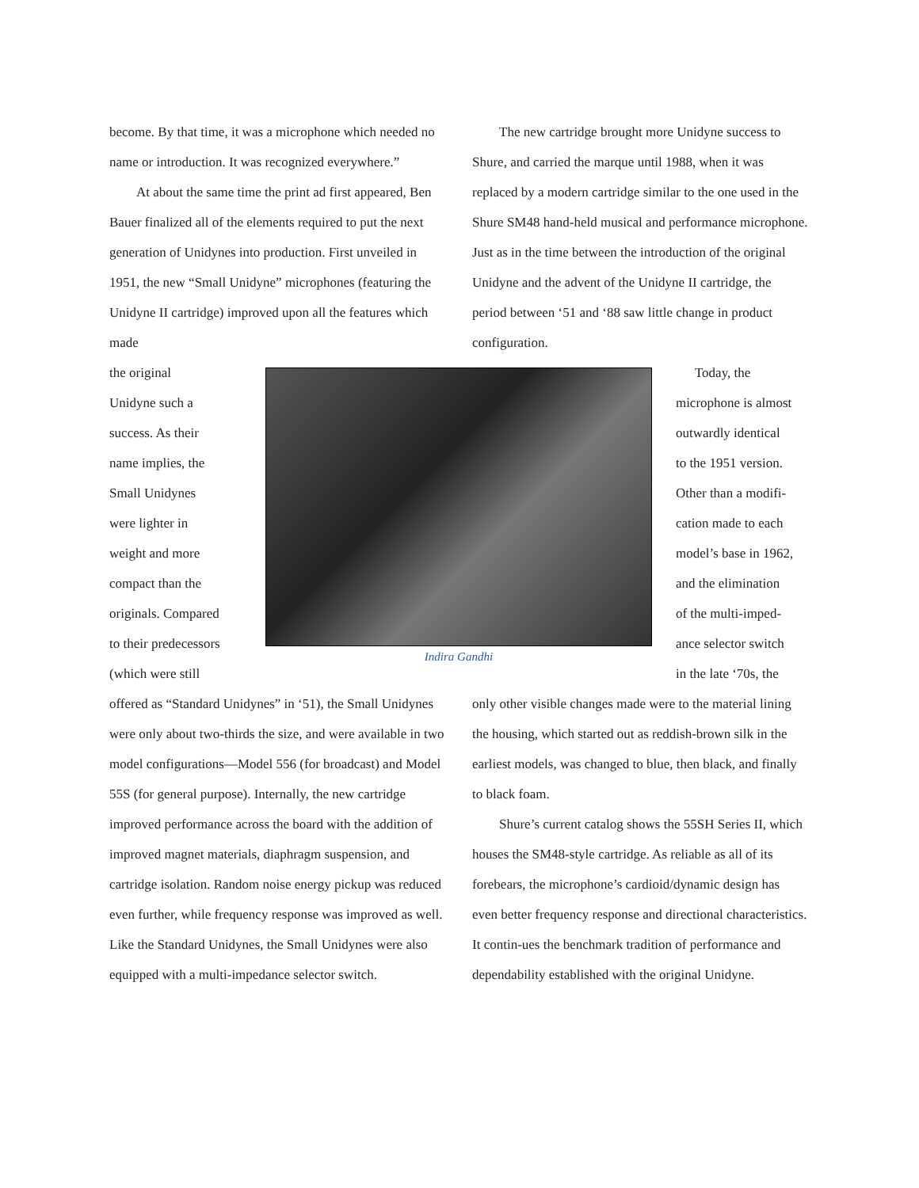become. By that time, it was a microphone which needed no name or introduction. It was recognized everywhere.”
At about the same time the print ad first appeared, Ben Bauer finalized all of the elements required to put the next generation of Unidynes into production. First unveiled in 1951, the new “Small Unidyne” microphones (featuring the Unidyne II cartridge) improved upon all the features which made
The new cartridge brought more Unidyne success to Shure, and carried the marque until 1988, when it was replaced by a modern cartridge similar to the one used in the Shure SM48 hand-held musical and performance microphone. Just as in the time between the introduction of the original Unidyne and the advent of the Unidyne II cartridge, the period between ‘51 and ‘88 saw little change in product configuration.
the original
Unidyne such a
success. As their
name implies, the
Small Unidynes
were lighter in
weight and more
compact than the
originals. Compared
to their predecessors
(which were still
Indira Gandhi
Today, the
microphone is almost
outwardly identical
to the 1951 version.
Other than a modifi-
cation made to each
model’s base in 1962,
and the elimination
of the multi-imped-
ance selector switch
in the late ‘70s, the
offered as “Standard Unidynes” in ‘51), the Small Unidynes were only about two-thirds the size, and were available in two model configurations—Model 556 (for broadcast) and Model 55S (for general purpose). Internally, the new cartridge improved performance across the board with the addition of improved magnet materials, diaphragm suspension, and cartridge isolation. Random noise energy pickup was reduced even further, while frequency response was improved as well. Like the Standard Unidynes, the Small Unidynes were also equipped with a multi-impedance selector switch.
only other visible changes made were to the material lining the housing, which started out as reddish-brown silk in the earliest models, was changed to blue, then black, and finally to black foam.
Shure’s current catalog shows the 55SH Series II, which houses the SM48-style cartridge. As reliable as all of its forebears, the microphone’s cardioid/dynamic design has even better frequency response and directional characteristics. It contin-ues the benchmark tradition of performance and dependability established with the original Unidyne.